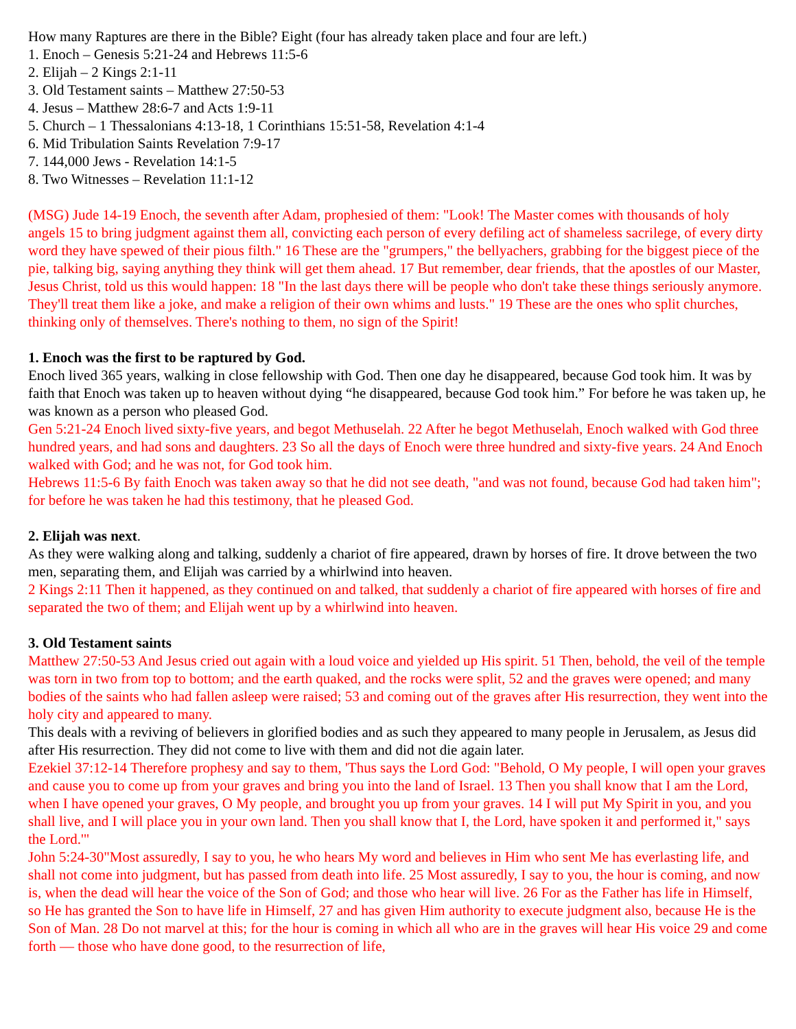How many Raptures are there in the Bible? Eight (four has already taken place and four are left.)
1. Enoch – Genesis 5:21-24 and Hebrews 11:5-6
2. Elijah – 2 Kings 2:1-11
3. Old Testament saints – Matthew 27:50-53
4. Jesus – Matthew 28:6-7 and Acts 1:9-11
5. Church – 1 Thessalonians 4:13-18, 1 Corinthians 15:51-58, Revelation 4:1-4
6. Mid Tribulation Saints Revelation 7:9-17
7. 144,000 Jews - Revelation 14:1-5
8. Two Witnesses – Revelation 11:1-12
(MSG) Jude 14-19 Enoch, the seventh after Adam, prophesied of them: "Look! The Master comes with thousands of holy angels 15 to bring judgment against them all, convicting each person of every defiling act of shameless sacrilege, of every dirty word they have spewed of their pious filth." 16 These are the "grumpers," the bellyachers, grabbing for the biggest piece of the pie, talking big, saying anything they think will get them ahead. 17 But remember, dear friends, that the apostles of our Master, Jesus Christ, told us this would happen: 18 "In the last days there will be people who don't take these things seriously anymore. They'll treat them like a joke, and make a religion of their own whims and lusts." 19 These are the ones who split churches, thinking only of themselves. There's nothing to them, no sign of the Spirit!
1. Enoch was the first to be raptured by God.
Enoch lived 365 years, walking in close fellowship with God. Then one day he disappeared, because God took him. It was by faith that Enoch was taken up to heaven without dying “he disappeared, because God took him.” For before he was taken up, he was known as a person who pleased God.
Gen 5:21-24 Enoch lived sixty-five years, and begot Methuselah. 22 After he begot Methuselah, Enoch walked with God three hundred years, and had sons and daughters. 23 So all the days of Enoch were three hundred and sixty-five years. 24 And Enoch walked with God; and he was not, for God took him.
Hebrews 11:5-6 By faith Enoch was taken away so that he did not see death, "and was not found, because God had taken him"; for before he was taken he had this testimony, that he pleased God.
2. Elijah was next.
As they were walking along and talking, suddenly a chariot of fire appeared, drawn by horses of fire. It drove between the two men, separating them, and Elijah was carried by a whirlwind into heaven.
2 Kings 2:11 Then it happened, as they continued on and talked, that suddenly a chariot of fire appeared with horses of fire and separated the two of them; and Elijah went up by a whirlwind into heaven.
3. Old Testament saints
Matthew 27:50-53 And Jesus cried out again with a loud voice and yielded up His spirit. 51 Then, behold, the veil of the temple was torn in two from top to bottom; and the earth quaked, and the rocks were split, 52 and the graves were opened; and many bodies of the saints who had fallen asleep were raised; 53 and coming out of the graves after His resurrection, they went into the holy city and appeared to many.
This deals with a reviving of believers in glorified bodies and as such they appeared to many people in Jerusalem, as Jesus did after His resurrection. They did not come to live with them and did not die again later.
Ezekiel 37:12-14 Therefore prophesy and say to them, 'Thus says the Lord God: "Behold, O My people, I will open your graves and cause you to come up from your graves and bring you into the land of Israel. 13 Then you shall know that I am the Lord, when I have opened your graves, O My people, and brought you up from your graves. 14 I will put My Spirit in you, and you shall live, and I will place you in your own land. Then you shall know that I, the Lord, have spoken it and performed it," says the Lord.'"
John 5:24-30"Most assuredly, I say to you, he who hears My word and believes in Him who sent Me has everlasting life, and shall not come into judgment, but has passed from death into life. 25 Most assuredly, I say to you, the hour is coming, and now is, when the dead will hear the voice of the Son of God; and those who hear will live. 26 For as the Father has life in Himself, so He has granted the Son to have life in Himself, 27 and has given Him authority to execute judgment also, because He is the Son of Man. 28 Do not marvel at this; for the hour is coming in which all who are in the graves will hear His voice 29 and come forth — those who have done good, to the resurrection of life,